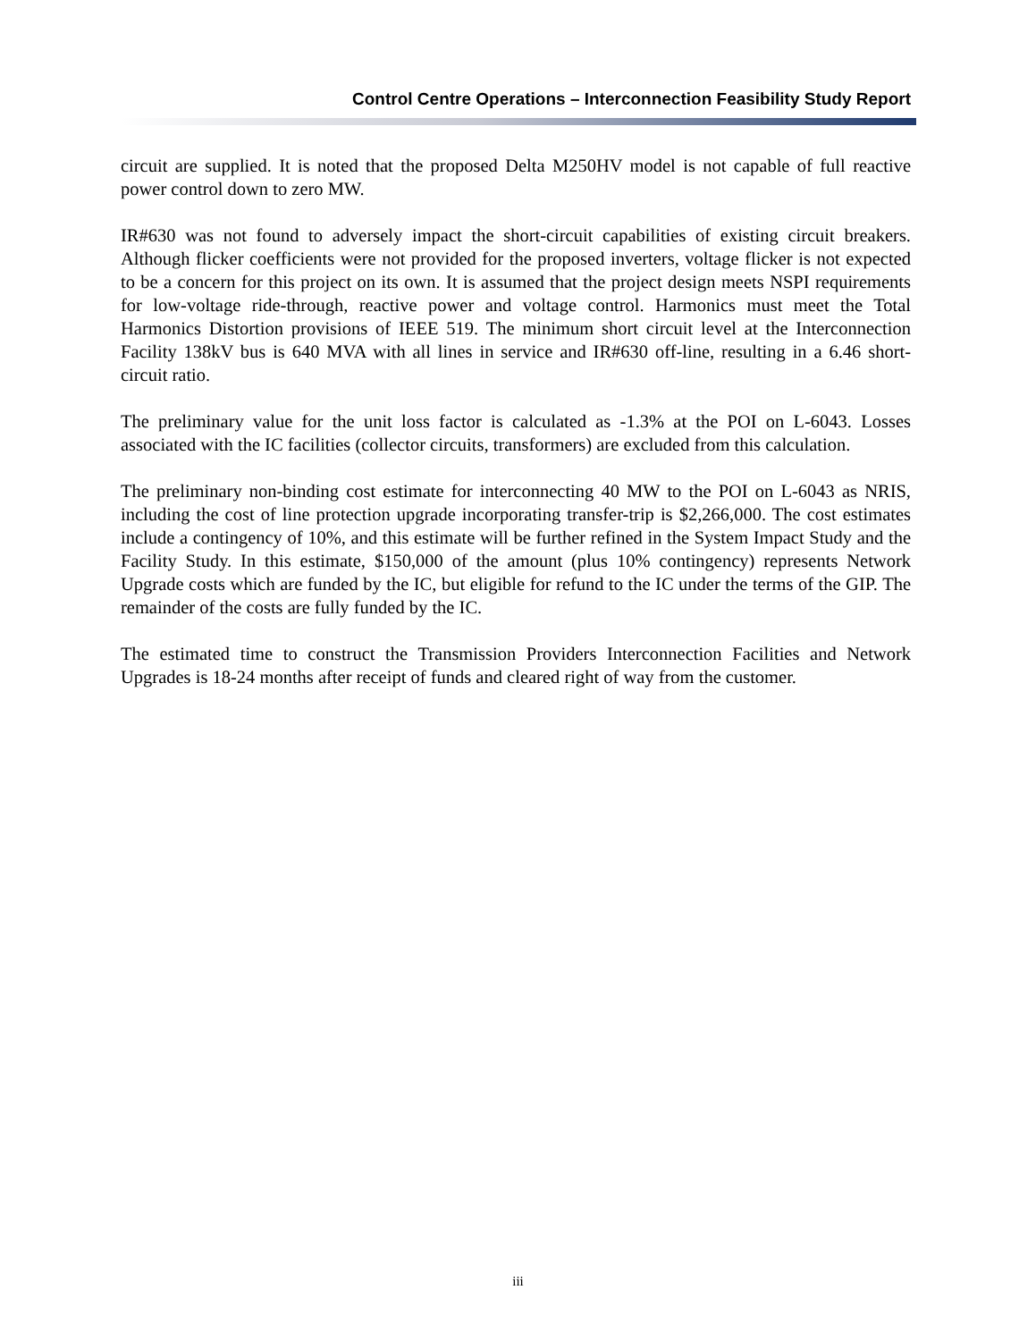Control Centre Operations – Interconnection Feasibility Study Report
circuit are supplied. It is noted that the proposed Delta M250HV model is not capable of full reactive power control down to zero MW.
IR#630 was not found to adversely impact the short-circuit capabilities of existing circuit breakers. Although flicker coefficients were not provided for the proposed inverters, voltage flicker is not expected to be a concern for this project on its own. It is assumed that the project design meets NSPI requirements for low-voltage ride-through, reactive power and voltage control. Harmonics must meet the Total Harmonics Distortion provisions of IEEE 519. The minimum short circuit level at the Interconnection Facility 138kV bus is 640 MVA with all lines in service and IR#630 off-line, resulting in a 6.46 short-circuit ratio.
The preliminary value for the unit loss factor is calculated as -1.3% at the POI on L-6043. Losses associated with the IC facilities (collector circuits, transformers) are excluded from this calculation.
The preliminary non-binding cost estimate for interconnecting 40 MW to the POI on L-6043 as NRIS, including the cost of line protection upgrade incorporating transfer-trip is $2,266,000. The cost estimates include a contingency of 10%, and this estimate will be further refined in the System Impact Study and the Facility Study. In this estimate, $150,000 of the amount (plus 10% contingency) represents Network Upgrade costs which are funded by the IC, but eligible for refund to the IC under the terms of the GIP. The remainder of the costs are fully funded by the IC.
The estimated time to construct the Transmission Providers Interconnection Facilities and Network Upgrades is 18-24 months after receipt of funds and cleared right of way from the customer.
iii